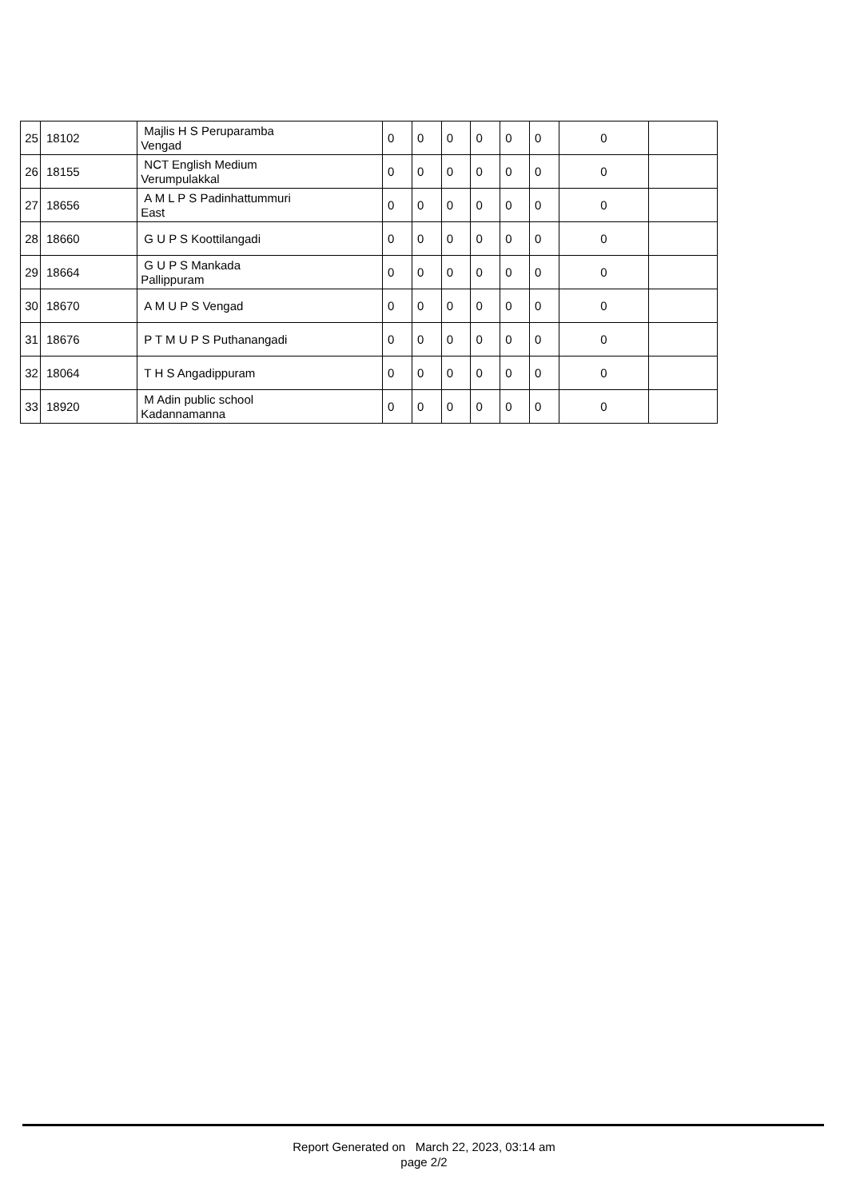| 25 | 18102 | Majlis H S Peruparamba Vengad | 0 | 0 | 0 | 0 | 0 | 0 | 0 | |
| 26 | 18155 | NCT English Medium Verumpulakkal | 0 | 0 | 0 | 0 | 0 | 0 | 0 | |
| 27 | 18656 | A M L P S Padinhattummuri East | 0 | 0 | 0 | 0 | 0 | 0 | 0 | |
| 28 | 18660 | G U P S Koottilangadi | 0 | 0 | 0 | 0 | 0 | 0 | 0 | |
| 29 | 18664 | G U P S Mankada Pallippuram | 0 | 0 | 0 | 0 | 0 | 0 | 0 | |
| 30 | 18670 | A M U P S Vengad | 0 | 0 | 0 | 0 | 0 | 0 | 0 | |
| 31 | 18676 | P T M U P S Puthanangadi | 0 | 0 | 0 | 0 | 0 | 0 | 0 | |
| 32 | 18064 | T H S Angadippuram | 0 | 0 | 0 | 0 | 0 | 0 | 0 | |
| 33 | 18920 | M Adin public school Kadannamanna | 0 | 0 | 0 | 0 | 0 | 0 | 0 | |
Report Generated on March 22, 2023, 03:14 am
page 2/2